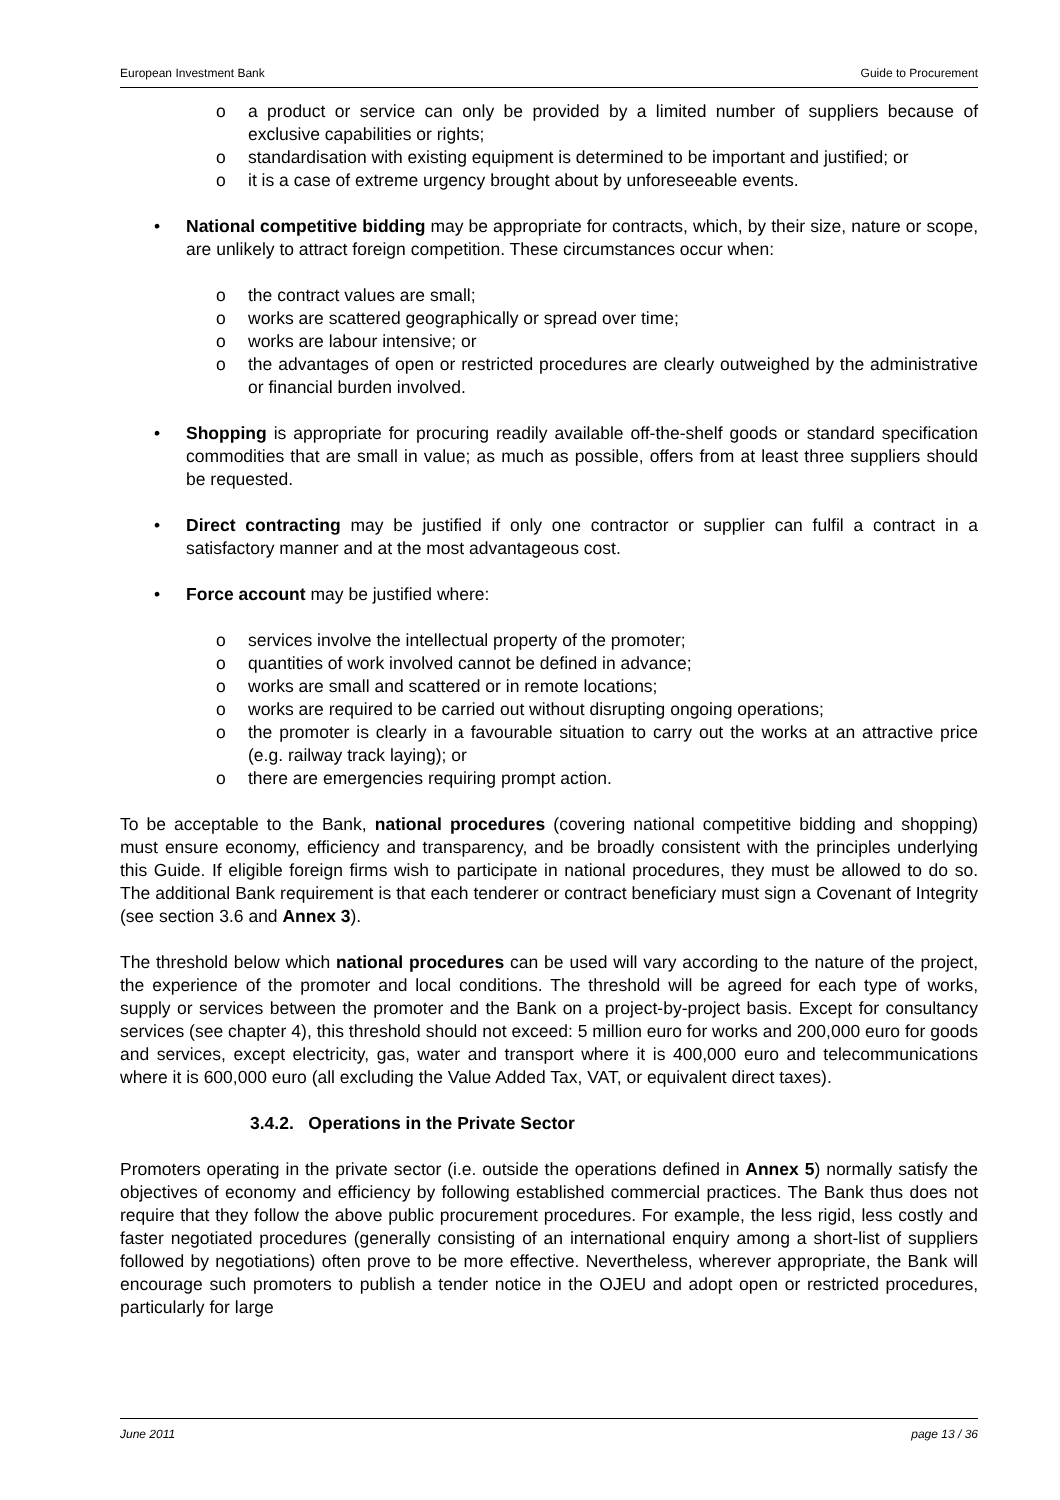European Investment Bank Guide to Procurement
o a product or service can only be provided by a limited number of suppliers because of exclusive capabilities or rights;
o standardisation with existing equipment is determined to be important and justified; or
o it is a case of extreme urgency brought about by unforeseeable events.
• National competitive bidding may be appropriate for contracts, which, by their size, nature or scope, are unlikely to attract foreign competition. These circumstances occur when:
o the contract values are small;
o works are scattered geographically or spread over time;
o works are labour intensive; or
o the advantages of open or restricted procedures are clearly outweighed by the administrative or financial burden involved.
• Shopping is appropriate for procuring readily available off-the-shelf goods or standard specification commodities that are small in value; as much as possible, offers from at least three suppliers should be requested.
• Direct contracting may be justified if only one contractor or supplier can fulfil a contract in a satisfactory manner and at the most advantageous cost.
• Force account may be justified where:
o services involve the intellectual property of the promoter;
o quantities of work involved cannot be defined in advance;
o works are small and scattered or in remote locations;
o works are required to be carried out without disrupting ongoing operations;
o the promoter is clearly in a favourable situation to carry out the works at an attractive price (e.g. railway track laying); or
o there are emergencies requiring prompt action.
To be acceptable to the Bank, national procedures (covering national competitive bidding and shopping) must ensure economy, efficiency and transparency, and be broadly consistent with the principles underlying this Guide. If eligible foreign firms wish to participate in national procedures, they must be allowed to do so. The additional Bank requirement is that each tenderer or contract beneficiary must sign a Covenant of Integrity (see section 3.6 and Annex 3).
The threshold below which national procedures can be used will vary according to the nature of the project, the experience of the promoter and local conditions. The threshold will be agreed for each type of works, supply or services between the promoter and the Bank on a project-by-project basis. Except for consultancy services (see chapter 4), this threshold should not exceed: 5 million euro for works and 200,000 euro for goods and services, except electricity, gas, water and transport where it is 400,000 euro and telecommunications where it is 600,000 euro (all excluding the Value Added Tax, VAT, or equivalent direct taxes).
3.4.2. Operations in the Private Sector
Promoters operating in the private sector (i.e. outside the operations defined in Annex 5) normally satisfy the objectives of economy and efficiency by following established commercial practices. The Bank thus does not require that they follow the above public procurement procedures. For example, the less rigid, less costly and faster negotiated procedures (generally consisting of an international enquiry among a short-list of suppliers followed by negotiations) often prove to be more effective. Nevertheless, wherever appropriate, the Bank will encourage such promoters to publish a tender notice in the OJEU and adopt open or restricted procedures, particularly for large
June 2011 page 13 / 36